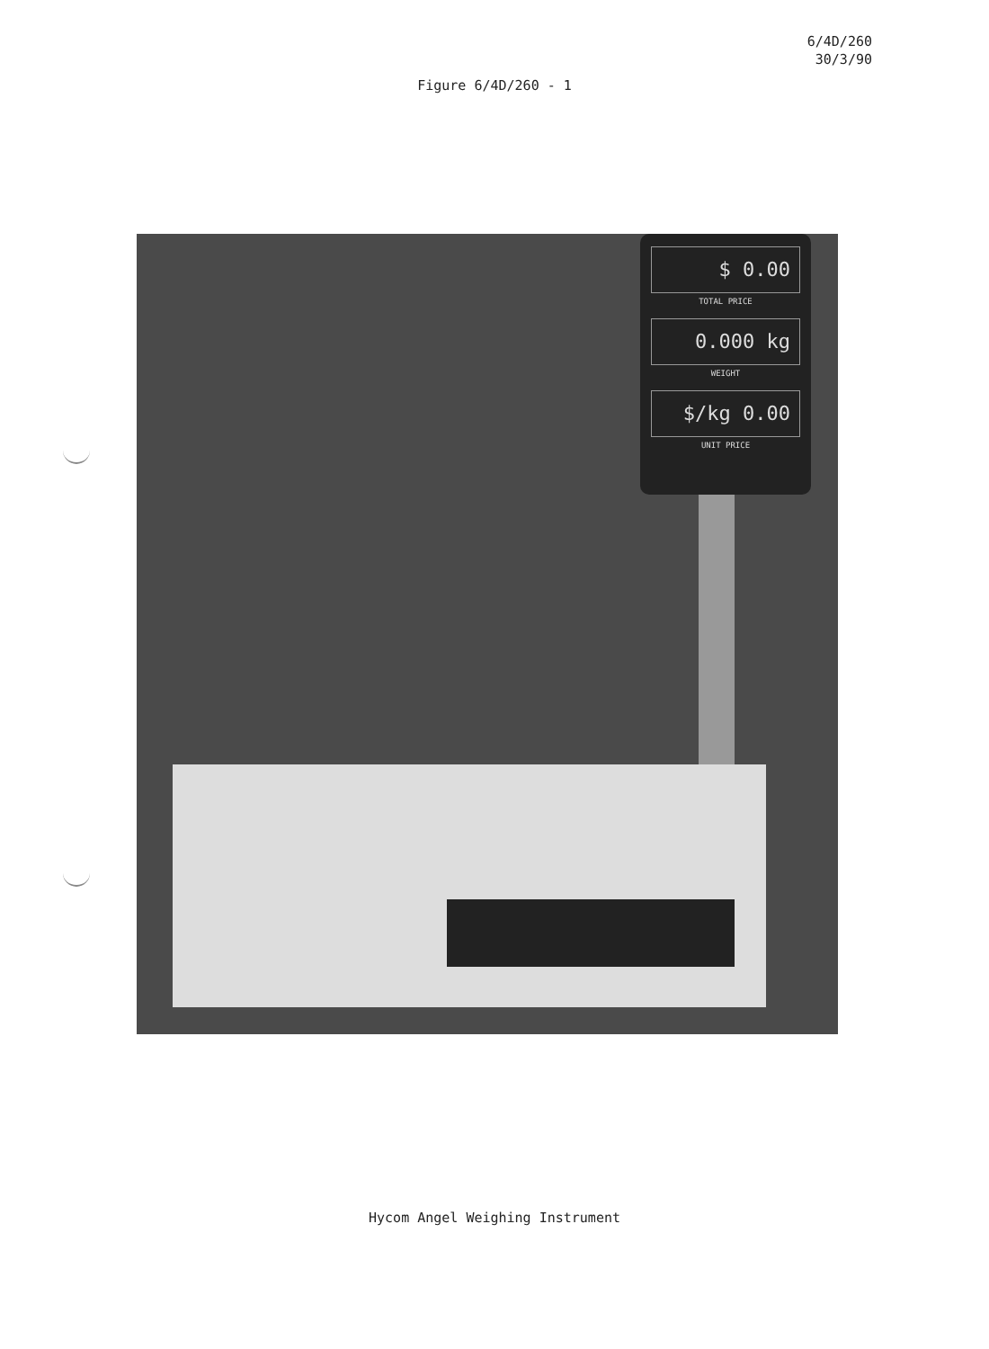6/4D/260
30/3/90
Figure 6/4D/260 - 1
$ 0.00
TOTAL PRICE
0.000 kg
WEIGHT
$/kg 0.00
UNIT PRICE
Hycom Angel Weighing Instrument